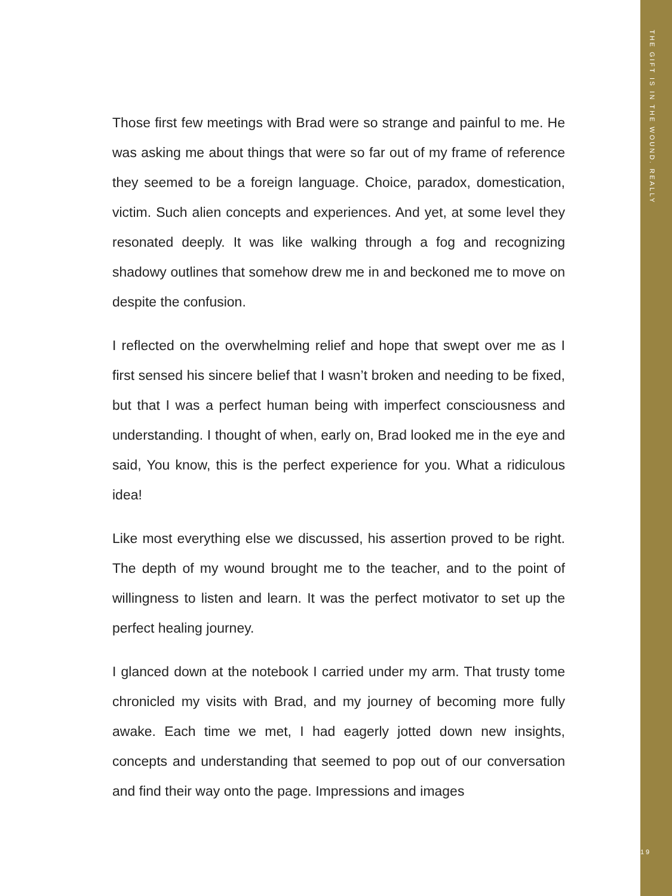Those first few meetings with Brad were so strange and painful to me. He was asking me about things that were so far out of my frame of reference they seemed to be a foreign language. Choice, paradox, domestication, victim. Such alien concepts and experiences. And yet, at some level they resonated deeply. It was like walking through a fog and recognizing shadowy outlines that somehow drew me in and beckoned me to move on despite the confusion.
I reflected on the overwhelming relief and hope that swept over me as I first sensed his sincere belief that I wasn’t broken and needing to be fixed, but that I was a perfect human being with imperfect consciousness and understanding. I thought of when, early on, Brad looked me in the eye and said, You know, this is the perfect experience for you. What a ridiculous idea!
Like most everything else we discussed, his assertion proved to be right. The depth of my wound brought me to the teacher, and to the point of willingness to listen and learn. It was the perfect motivator to set up the perfect healing journey.
I glanced down at the notebook I carried under my arm. That trusty tome chronicled my visits with Brad, and my journey of becoming more fully awake. Each time we met, I had eagerly jotted down new insights, concepts and understanding that seemed to pop out of our conversation and find their way onto the page. Impressions and images
THE GIFT IS IN THE WOUND. REALLY
19